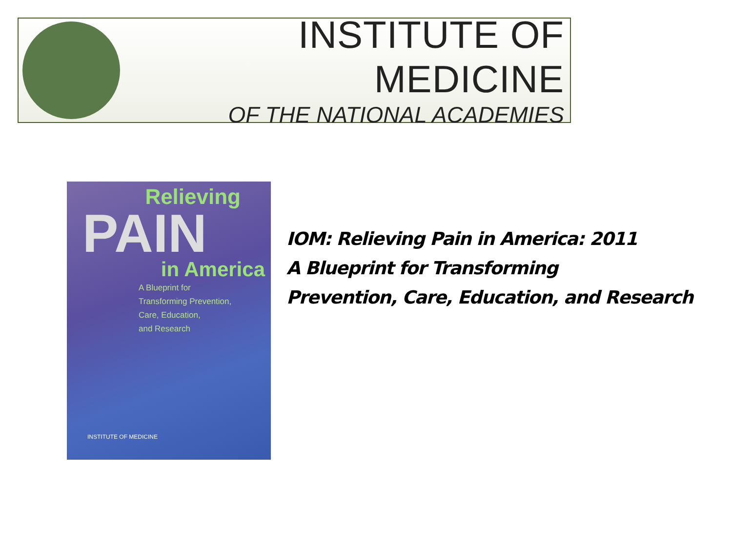INSTITUTE OF MEDICINE
OF THE NATIONAL ACADEMIES
Relieving
PAIN
in America
A Blueprint for
Transforming Prevention,
Care, Education,
and Research
INSTITUTE OF MEDICINE
IOM: Relieving Pain in America: 2011
A Blueprint for Transforming
Prevention, Care, Education, and Research